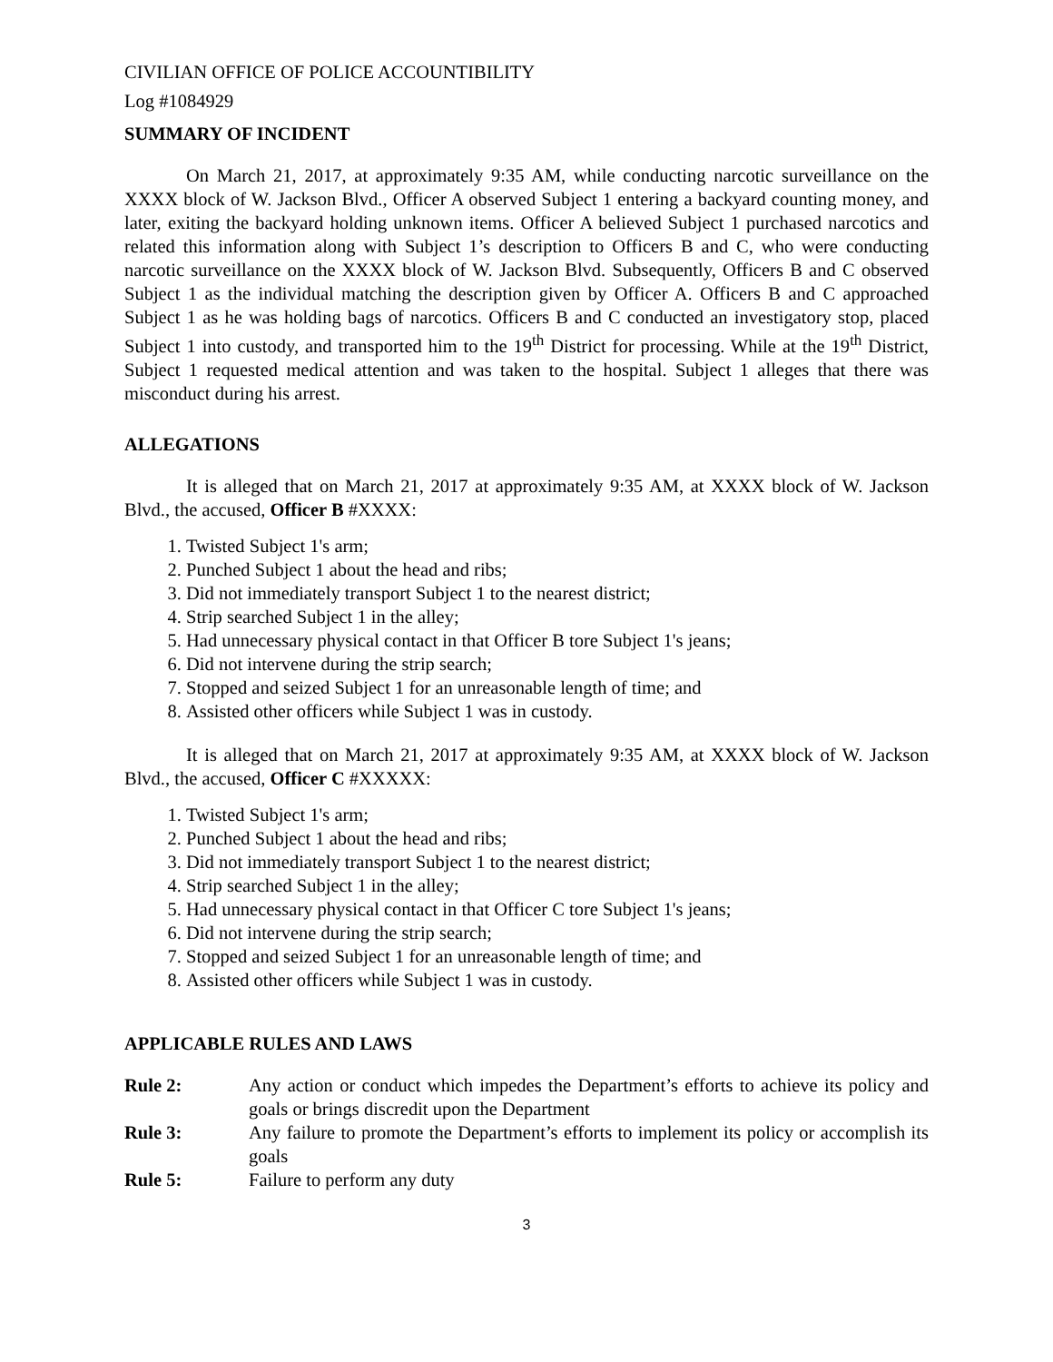CIVILIAN OFFICE OF POLICE ACCOUNTIBILITY
Log #1084929
SUMMARY OF INCIDENT
On March 21, 2017, at approximately 9:35 AM, while conducting narcotic surveillance on the XXXX block of W. Jackson Blvd., Officer A observed Subject 1 entering a backyard counting money, and later, exiting the backyard holding unknown items. Officer A believed Subject 1 purchased narcotics and related this information along with Subject 1’s description to Officers B and C, who were conducting narcotic surveillance on the XXXX block of W. Jackson Blvd. Subsequently, Officers B and C observed Subject 1 as the individual matching the description given by Officer A. Officers B and C approached Subject 1 as he was holding bags of narcotics. Officers B and C conducted an investigatory stop, placed Subject 1 into custody, and transported him to the 19<sup>th</sup> District for processing. While at the 19<sup>th</sup> District, Subject 1 requested medical attention and was taken to the hospital. Subject 1 alleges that there was misconduct during his arrest.
ALLEGATIONS
It is alleged that on March 21, 2017 at approximately 9:35 AM, at XXXX block of W. Jackson Blvd., the accused, Officer B #XXXX:
1. Twisted Subject 1's arm;
2. Punched Subject 1 about the head and ribs;
3. Did not immediately transport Subject 1 to the nearest district;
4. Strip searched Subject 1 in the alley;
5. Had unnecessary physical contact in that Officer B tore Subject 1's jeans;
6. Did not intervene during the strip search;
7. Stopped and seized Subject 1 for an unreasonable length of time; and
8. Assisted other officers while Subject 1 was in custody.
It is alleged that on March 21, 2017 at approximately 9:35 AM, at XXXX block of W. Jackson Blvd., the accused, Officer C #XXXXX:
1. Twisted Subject 1's arm;
2. Punched Subject 1 about the head and ribs;
3. Did not immediately transport Subject 1 to the nearest district;
4. Strip searched Subject 1 in the alley;
5. Had unnecessary physical contact in that Officer C tore Subject 1's jeans;
6. Did not intervene during the strip search;
7. Stopped and seized Subject 1 for an unreasonable length of time; and
8. Assisted other officers while Subject 1 was in custody.
APPLICABLE RULES AND LAWS
| Rule 2: | Any action or conduct which impedes the Department’s efforts to achieve its policy and goals or brings discredit upon the Department |
| Rule 3: | Any failure to promote the Department’s efforts to implement its policy or accomplish its goals |
| Rule 5: | Failure to perform any duty |
3